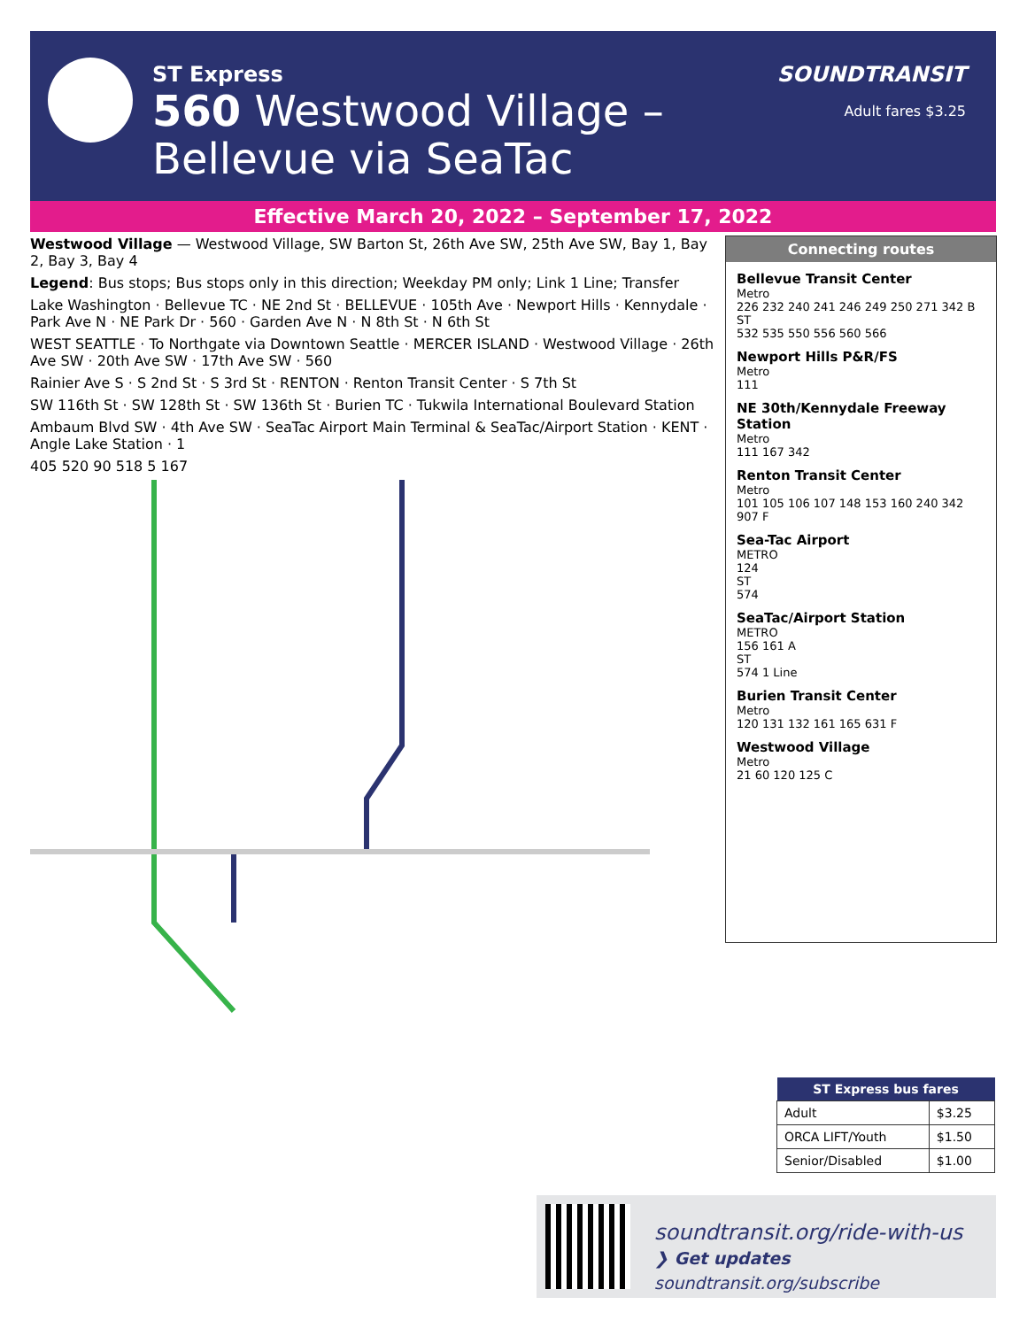ST Express
560 Westwood Village –
Bellevue via SeaTac
SOUNDTRANSIT
Adult fares $3.25
Effective March 20, 2022 – September 17, 2022
Westwood Village — Westwood Village, SW Barton St, 26th Ave SW, 25th Ave SW, Bay 1, Bay 2, Bay 3, Bay 4
Legend: Bus stops; Bus stops only in this direction; Weekday PM only; Link 1 Line; Transfer
Lake Washington · Bellevue TC · NE 2nd St · BELLEVUE · 105th Ave · Newport Hills · Kennydale · Park Ave N · NE Park Dr · 560 · Garden Ave N · N 8th St · N 6th St
WEST SEATTLE · To Northgate via Downtown Seattle · MERCER ISLAND · Westwood Village · 26th Ave SW · 20th Ave SW · 17th Ave SW · 560
Rainier Ave S · S 2nd St · S 3rd St · RENTON · Renton Transit Center · S 7th St
SW 116th St · SW 128th St · SW 136th St · Burien TC · Tukwila International Boulevard Station
Ambaum Blvd SW · 4th Ave SW · SeaTac Airport Main Terminal & SeaTac/Airport Station · KENT · Angle Lake Station · 1
405 520 90 518 5 167
Connecting routes
Bellevue Transit Center
Metro
226 232 240 241 246 249 250 271 342 B
ST
532 535 550 556 560 566
Newport Hills P&R/FS
Metro
111
NE 30th/Kennydale Freeway Station
Metro
111 167 342
Renton Transit Center
Metro
101 105 106 107 148 153 160 240 342 907 F
Sea-Tac Airport
METRO
124
ST
574
SeaTac/Airport Station
METRO
156 161 A
ST
574 1 Line
Burien Transit Center
Metro
120 131 132 161 165 631 F
Westwood Village
Metro
21 60 120 125 C
| ST Express bus fares | |
| --- | --- |
| Adult | $3.25 |
| ORCA LIFT/Youth | $1.50 |
| Senior/Disabled | $1.00 |
soundtransit.org/ride-with-us
❯ Get updates soundtransit.org/subscribe